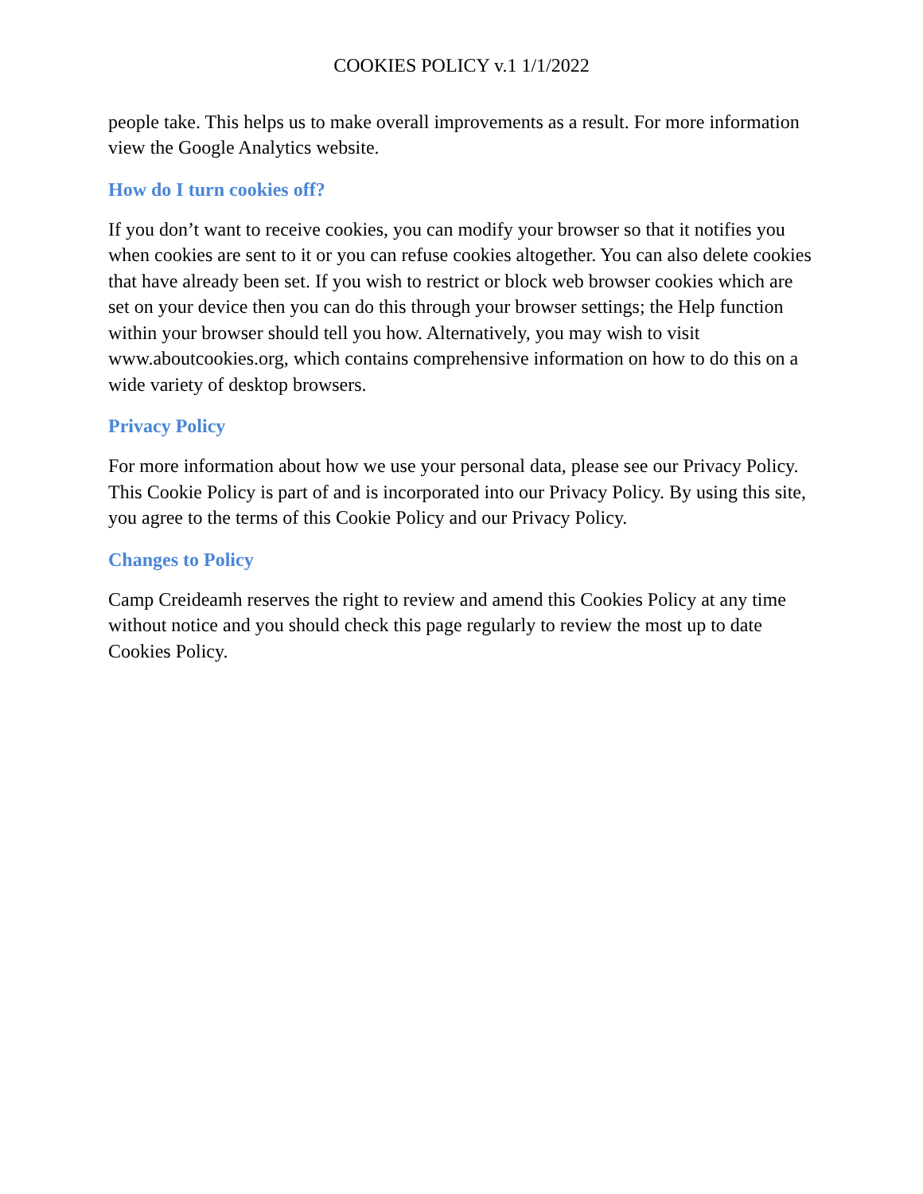COOKIES POLICY v.1 1/1/2022
people take. This helps us to make overall improvements as a result. For more information view the Google Analytics website.
How do I turn cookies off?
If you don’t want to receive cookies, you can modify your browser so that it notifies you when cookies are sent to it or you can refuse cookies altogether. You can also delete cookies that have already been set. If you wish to restrict or block web browser cookies which are set on your device then you can do this through your browser settings; the Help function within your browser should tell you how. Alternatively, you may wish to visit www.aboutcookies.org, which contains comprehensive information on how to do this on a wide variety of desktop browsers.
Privacy Policy
For more information about how we use your personal data, please see our Privacy Policy. This Cookie Policy is part of and is incorporated into our Privacy Policy. By using this site, you agree to the terms of this Cookie Policy and our Privacy Policy.
Changes to Policy
Camp Creideamh reserves the right to review and amend this Cookies Policy at any time without notice and you should check this page regularly to review the most up to date Cookies Policy.